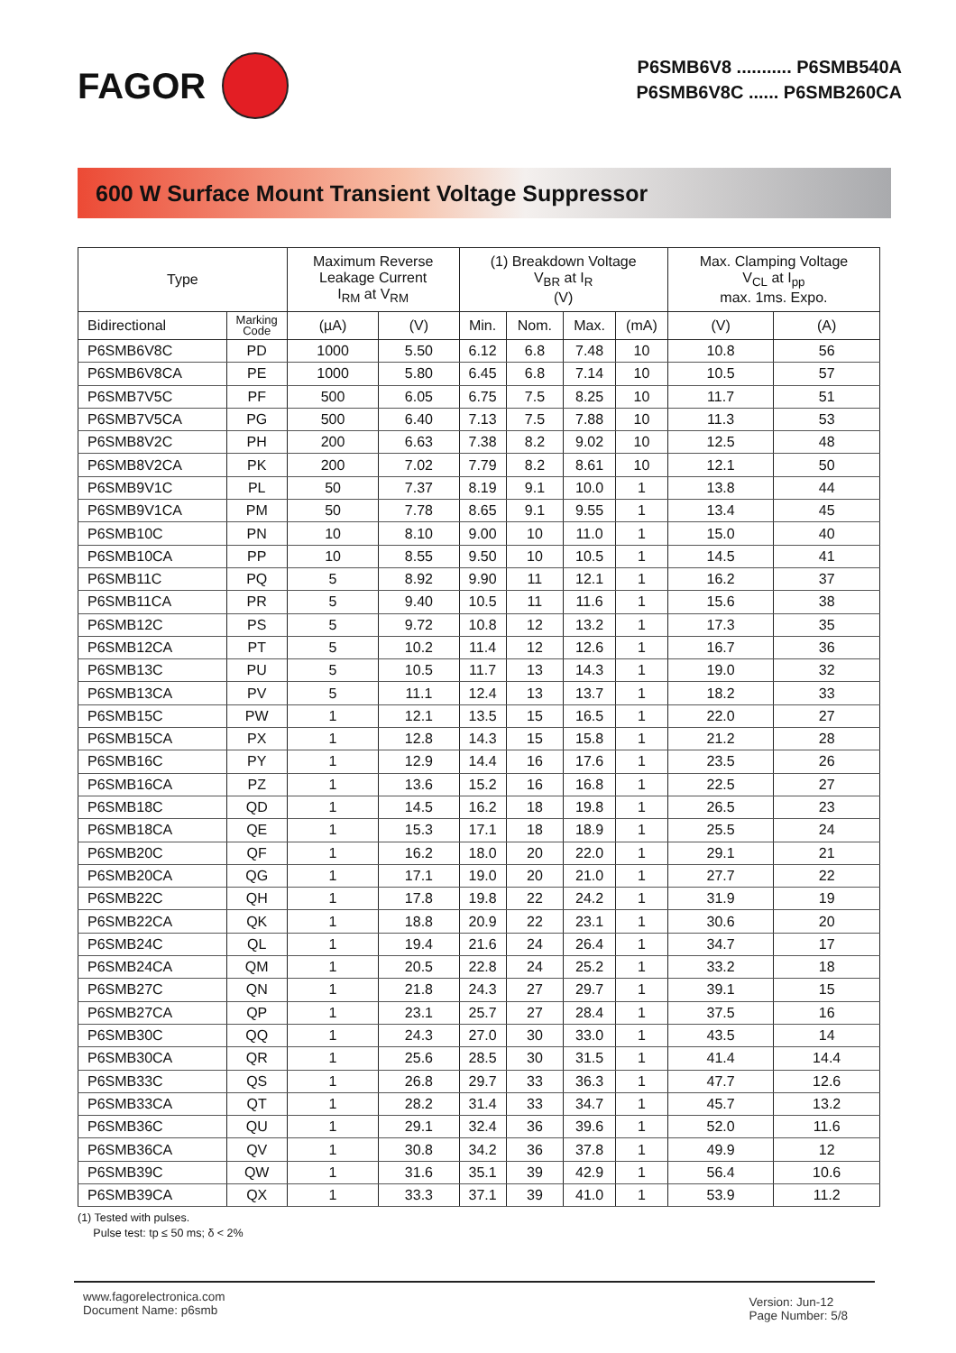FAGOR
P6SMB6V8 ........... P6SMB540A
P6SMB6V8C ...... P6SMB260CA
600 W Surface Mount Transient Voltage Suppressor
| Type | | Maximum Reverse Leakage Current I<sub>RM</sub> at V<sub>RM</sub> | | (1) Breakdown Voltage V<sub>BR</sub> at I<sub>R</sub> (V) | | | | Max. Clamping Voltage V<sub>CL</sub> at I<sub>pp</sub> max. 1ms. Expo. | |
| --- | --- | --- | --- | --- | --- | --- | --- | --- | --- |
| Bidirectional | Marking Code | (µA) | (V) | Min. | Nom. | Max. | (mA) | (V) | (A) |
| P6SMB6V8C | PD | 1000 | 5.50 | 6.12 | 6.8 | 7.48 | 10 | 10.8 | 56 |
| P6SMB6V8CA | PE | 1000 | 5.80 | 6.45 | 6.8 | 7.14 | 10 | 10.5 | 57 |
| P6SMB7V5C | PF | 500 | 6.05 | 6.75 | 7.5 | 8.25 | 10 | 11.7 | 51 |
| P6SMB7V5CA | PG | 500 | 6.40 | 7.13 | 7.5 | 7.88 | 10 | 11.3 | 53 |
| P6SMB8V2C | PH | 200 | 6.63 | 7.38 | 8.2 | 9.02 | 10 | 12.5 | 48 |
| P6SMB8V2CA | PK | 200 | 7.02 | 7.79 | 8.2 | 8.61 | 10 | 12.1 | 50 |
| P6SMB9V1C | PL | 50 | 7.37 | 8.19 | 9.1 | 10.0 | 1 | 13.8 | 44 |
| P6SMB9V1CA | PM | 50 | 7.78 | 8.65 | 9.1 | 9.55 | 1 | 13.4 | 45 |
| P6SMB10C | PN | 10 | 8.10 | 9.00 | 10 | 11.0 | 1 | 15.0 | 40 |
| P6SMB10CA | PP | 10 | 8.55 | 9.50 | 10 | 10.5 | 1 | 14.5 | 41 |
| P6SMB11C | PQ | 5 | 8.92 | 9.90 | 11 | 12.1 | 1 | 16.2 | 37 |
| P6SMB11CA | PR | 5 | 9.40 | 10.5 | 11 | 11.6 | 1 | 15.6 | 38 |
| P6SMB12C | PS | 5 | 9.72 | 10.8 | 12 | 13.2 | 1 | 17.3 | 35 |
| P6SMB12CA | PT | 5 | 10.2 | 11.4 | 12 | 12.6 | 1 | 16.7 | 36 |
| P6SMB13C | PU | 5 | 10.5 | 11.7 | 13 | 14.3 | 1 | 19.0 | 32 |
| P6SMB13CA | PV | 5 | 11.1 | 12.4 | 13 | 13.7 | 1 | 18.2 | 33 |
| P6SMB15C | PW | 1 | 12.1 | 13.5 | 15 | 16.5 | 1 | 22.0 | 27 |
| P6SMB15CA | PX | 1 | 12.8 | 14.3 | 15 | 15.8 | 1 | 21.2 | 28 |
| P6SMB16C | PY | 1 | 12.9 | 14.4 | 16 | 17.6 | 1 | 23.5 | 26 |
| P6SMB16CA | PZ | 1 | 13.6 | 15.2 | 16 | 16.8 | 1 | 22.5 | 27 |
| P6SMB18C | QD | 1 | 14.5 | 16.2 | 18 | 19.8 | 1 | 26.5 | 23 |
| P6SMB18CA | QE | 1 | 15.3 | 17.1 | 18 | 18.9 | 1 | 25.5 | 24 |
| P6SMB20C | QF | 1 | 16.2 | 18.0 | 20 | 22.0 | 1 | 29.1 | 21 |
| P6SMB20CA | QG | 1 | 17.1 | 19.0 | 20 | 21.0 | 1 | 27.7 | 22 |
| P6SMB22C | QH | 1 | 17.8 | 19.8 | 22 | 24.2 | 1 | 31.9 | 19 |
| P6SMB22CA | QK | 1 | 18.8 | 20.9 | 22 | 23.1 | 1 | 30.6 | 20 |
| P6SMB24C | QL | 1 | 19.4 | 21.6 | 24 | 26.4 | 1 | 34.7 | 17 |
| P6SMB24CA | QM | 1 | 20.5 | 22.8 | 24 | 25.2 | 1 | 33.2 | 18 |
| P6SMB27C | QN | 1 | 21.8 | 24.3 | 27 | 29.7 | 1 | 39.1 | 15 |
| P6SMB27CA | QP | 1 | 23.1 | 25.7 | 27 | 28.4 | 1 | 37.5 | 16 |
| P6SMB30C | QQ | 1 | 24.3 | 27.0 | 30 | 33.0 | 1 | 43.5 | 14 |
| P6SMB30CA | QR | 1 | 25.6 | 28.5 | 30 | 31.5 | 1 | 41.4 | 14.4 |
| P6SMB33C | QS | 1 | 26.8 | 29.7 | 33 | 36.3 | 1 | 47.7 | 12.6 |
| P6SMB33CA | QT | 1 | 28.2 | 31.4 | 33 | 34.7 | 1 | 45.7 | 13.2 |
| P6SMB36C | QU | 1 | 29.1 | 32.4 | 36 | 39.6 | 1 | 52.0 | 11.6 |
| P6SMB36CA | QV | 1 | 30.8 | 34.2 | 36 | 37.8 | 1 | 49.9 | 12 |
| P6SMB39C | QW | 1 | 31.6 | 35.1 | 39 | 42.9 | 1 | 56.4 | 10.6 |
| P6SMB39CA | QX | 1 | 33.3 | 37.1 | 39 | 41.0 | 1 | 53.9 | 11.2 |
(1) Tested with pulses.
Pulse test: tp ≤ 50 ms; δ < 2%
www.fagorelectronica.com
Document Name: p6smb
Version: Jun-12
Page Number: 5/8